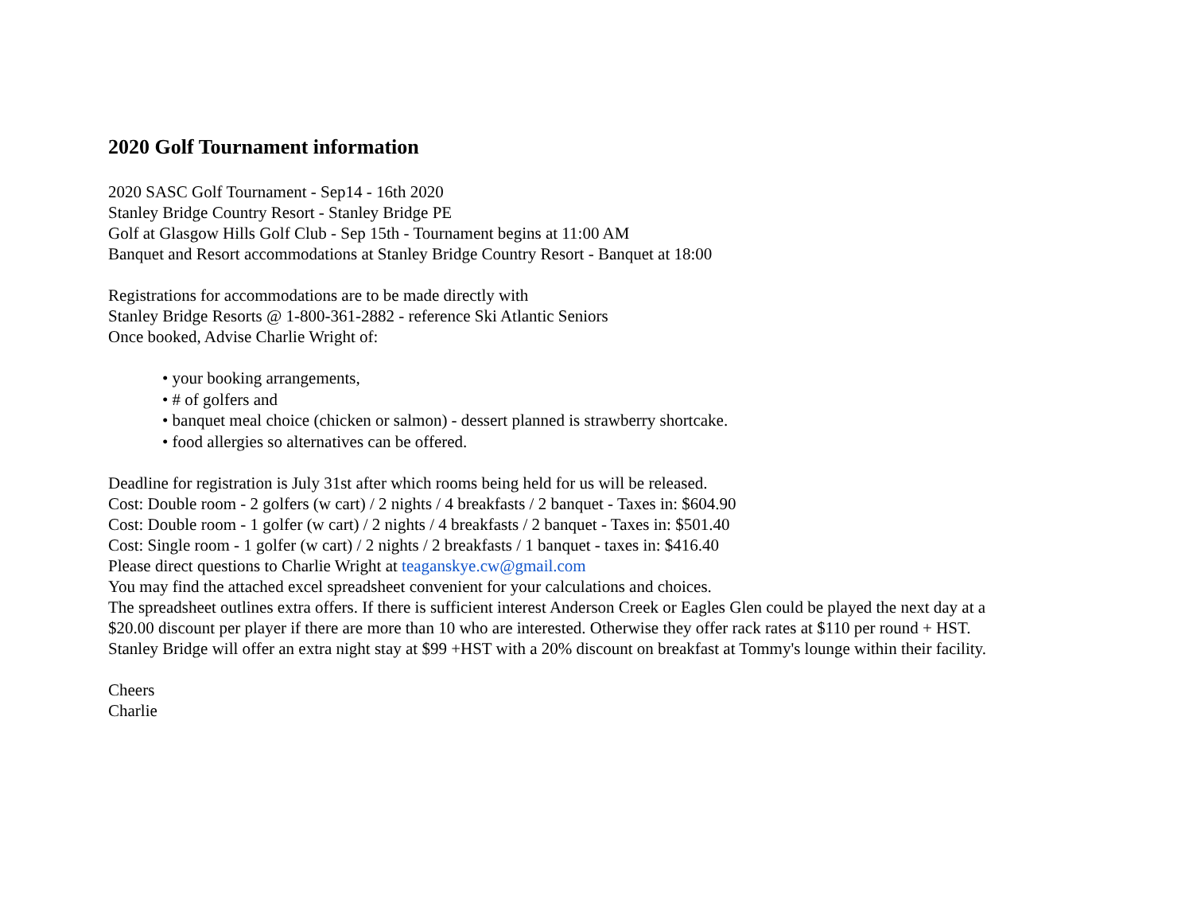2020 Golf Tournament information
2020 SASC Golf Tournament - Sep14 - 16th 2020
Stanley Bridge Country Resort - Stanley Bridge PE
Golf at Glasgow Hills Golf Club - Sep 15th - Tournament begins at 11:00 AM
Banquet and Resort accommodations at Stanley Bridge Country Resort - Banquet at 18:00
Registrations for accommodations are to be made directly with
Stanley Bridge Resorts @ 1-800-361-2882 - reference Ski Atlantic Seniors
Once booked, Advise Charlie Wright of:
• your booking arrangements,
• # of golfers and
• banquet meal choice (chicken or salmon) - dessert planned is strawberry shortcake.
• food allergies so alternatives can be offered.
Deadline for registration is July 31st after which rooms being held for us will be released.
Cost: Double room - 2 golfers (w cart) / 2 nights / 4 breakfasts / 2 banquet - Taxes in: $604.90
Cost: Double room - 1 golfer (w cart) / 2 nights / 4 breakfasts / 2 banquet - Taxes in: $501.40
Cost: Single room - 1 golfer (w cart) / 2 nights / 2 breakfasts / 1 banquet - taxes in: $416.40
Please direct questions to Charlie Wright at teaganskye.cw@gmail.com
You may find the attached excel spreadsheet convenient for your calculations and choices.
The spreadsheet outlines extra offers. If there is sufficient interest Anderson Creek or Eagles Glen could be played the next day at a
$20.00 discount per player if there are more than 10 who are interested. Otherwise they offer rack rates at $110 per round + HST.
Stanley Bridge will offer an extra night stay at $99 +HST with a 20% discount on breakfast at Tommy's lounge within their facility.
Cheers
Charlie